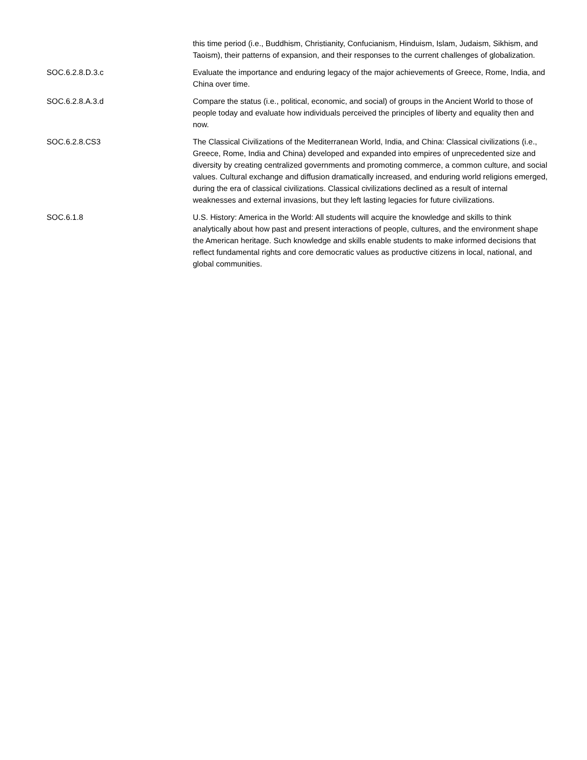| | this time period (i.e., Buddhism, Christianity, Confucianism, Hinduism, Islam, Judaism, Sikhism, and Taoism), their patterns of expansion, and their responses to the current challenges of globalization. |
| SOC.6.2.8.D.3.c | Evaluate the importance and enduring legacy of the major achievements of Greece, Rome, India, and China over time. |
| SOC.6.2.8.A.3.d | Compare the status (i.e., political, economic, and social) of groups in the Ancient World to those of people today and evaluate how individuals perceived the principles of liberty and equality then and now. |
| SOC.6.2.8.CS3 | The Classical Civilizations of the Mediterranean World, India, and China: Classical civilizations (i.e., Greece, Rome, India and China) developed and expanded into empires of unprecedented size and diversity by creating centralized governments and promoting commerce, a common culture, and social values. Cultural exchange and diffusion dramatically increased, and enduring world religions emerged, during the era of classical civilizations. Classical civilizations declined as a result of internal weaknesses and external invasions, but they left lasting legacies for future civilizations. |
| SOC.6.1.8 | U.S. History: America in the World: All students will acquire the knowledge and skills to think analytically about how past and present interactions of people, cultures, and the environment shape the American heritage. Such knowledge and skills enable students to make informed decisions that reflect fundamental rights and core democratic values as productive citizens in local, national, and global communities. |